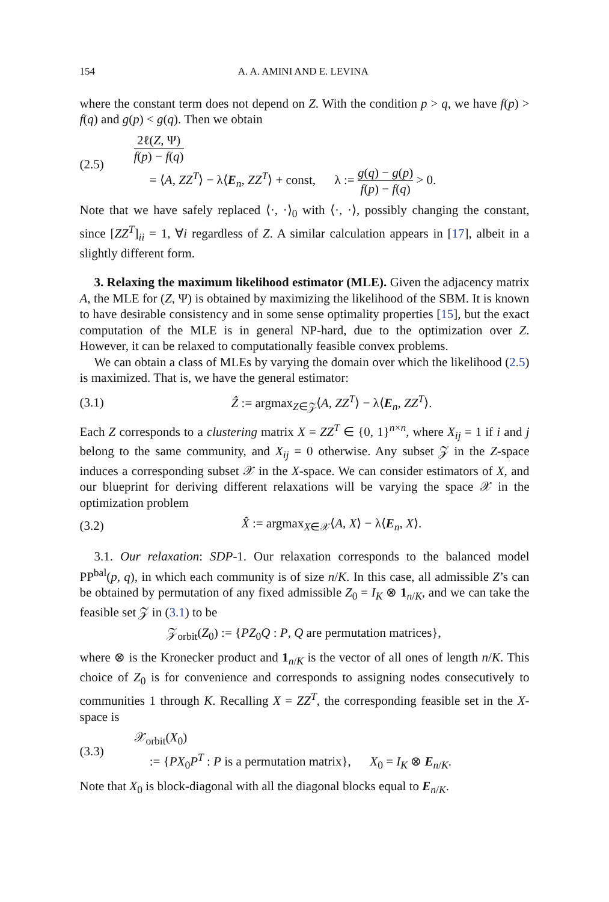154 A. A. AMINI AND E. LEVINA
where the constant term does not depend on Z. With the condition p > q, we have f(p) > f(q) and g(p) < g(q). Then we obtain
(2.5) 2ℓ(Z, Ψ) f(p) − f(q)
= ⟨A, ZZ<sup>T</sup>⟩ − λ⟨E<sub>n</sub>, ZZ<sup>T</sup>⟩ + const, λ := g(q) − g(p) f(p) − f(q) > 0.
Note that we have safely replaced ⟨·, ·⟩<sub>0</sub> with ⟨·, ·⟩, possibly changing the constant, since [ZZ<sup>T</sup>]<sub>ii</sub> = 1, ∀i regardless of Z. A similar calculation appears in [17], albeit in a slightly different form.
3. Relaxing the maximum likelihood estimator (MLE). Given the adjacency matrix A, the MLE for (Z, Ψ) is obtained by maximizing the likelihood of the SBM. It is known to have desirable consistency and in some sense optimality properties [15], but the exact computation of the MLE is in general NP-hard, due to the optimization over Z. However, it can be relaxed to computationally feasible convex problems.
We can obtain a class of MLEs by varying the domain over which the likelihood (2.5) is maximized. That is, we have the general estimator:
(3.1) Ẑ := argmax<sub>Z∈𝒵</sub>⟨A, ZZ<sup>T</sup>⟩ − λ⟨E<sub>n</sub>, ZZ<sup>T</sup>⟩.
Each Z corresponds to a clustering matrix X = ZZ<sup>T</sup> ∈ {0, 1}<sup>n×n</sup>, where X<sub>ij</sub> = 1 if i and j belong to the same community, and X<sub>ij</sub> = 0 otherwise. Any subset 𝒵 in the Z-space induces a corresponding subset 𝒳 in the X-space. We can consider estimators of X, and our blueprint for deriving different relaxations will be varying the space 𝒳 in the optimization problem
(3.2) X̂ := argmax<sub>X∈𝒳</sub>⟨A, X⟩ − λ⟨E<sub>n</sub>, X⟩.
3.1. Our relaxation: SDP-1. Our relaxation corresponds to the balanced model PP<sup>bal</sup>(p, q), in which each community is of size n/K. In this case, all admissible Z’s can be obtained by permutation of any fixed admissible Z<sub>0</sub> = I<sub>K</sub> ⊗ 1<sub>n/K</sub>, and we can take the feasible set 𝒵 in (3.1) to be
𝒵<sub>orbit</sub>(Z<sub>0</sub>) := {PZ<sub>0</sub>Q : P, Q are permutation matrices},
where ⊗ is the Kronecker product and 1<sub>n/K</sub> is the vector of all ones of length n/K. This choice of Z<sub>0</sub> is for convenience and corresponds to assigning nodes consecutively to communities 1 through K. Recalling X = ZZ<sup>T</sup>, the corresponding feasible set in the X-space is
(3.3) 𝒳<sub>orbit</sub>(X<sub>0</sub>)
:= {PX<sub>0</sub>P<sup>T</sup> : P is a permutation matrix}, X<sub>0</sub> = I<sub>K</sub> ⊗ E<sub>n/K</sub>.
Note that X<sub>0</sub> is block-diagonal with all the diagonal blocks equal to E<sub>n/K</sub>.